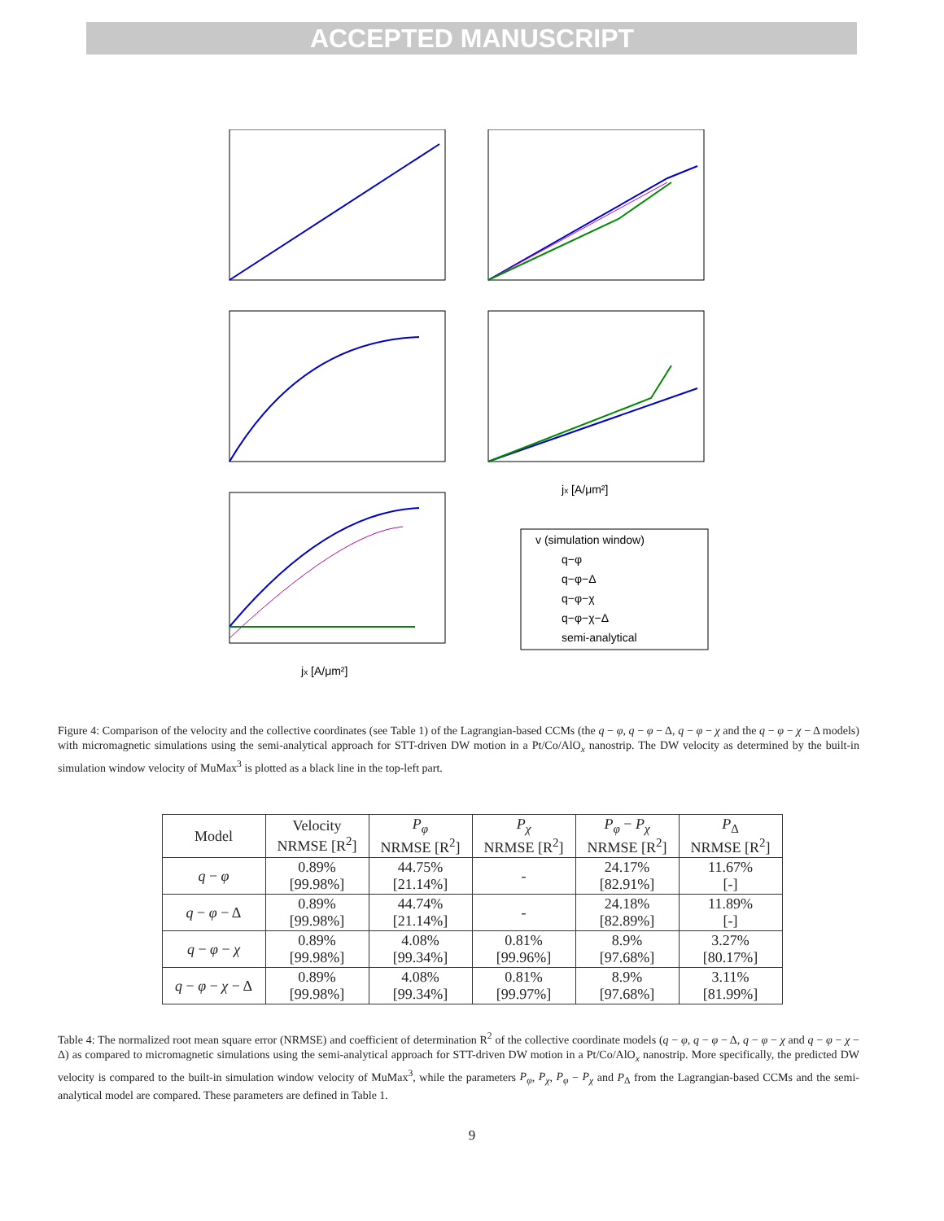ACCEPTED MANUSCRIPT
v (simulation window)
q−φ
q−φ−Δ
q−φ−χ
q−φ−χ−Δ
semi-analytical
jx [A/μm²]
jx [A/μm²]
Figure 4: Comparison of the velocity and the collective coordinates (see Table 1) of the Lagrangian-based CCMs (the q − φ, q − φ − Δ, q − φ − χ and the q − φ − χ − Δ models) with micromagnetic simulations using the semi-analytical approach for STT-driven DW motion in a Pt/Co/AlO<sub>x</sub> nanostrip. The DW velocity as determined by the built-in simulation window velocity of MuMax<sup>3</sup> is plotted as a black line in the top-left part.
| Model | Velocity NRMSE [R<sup>2</sup>] | P<sub>φ</sub> NRMSE [R<sup>2</sup>] | P<sub>χ</sub> NRMSE [R<sup>2</sup>] | P<sub>φ</sub> − P<sub>χ</sub> NRMSE [R<sup>2</sup>] | P<sub>Δ</sub> NRMSE [R<sup>2</sup>] |
| --- | --- | --- | --- | --- | --- |
| q − φ | 0.89% [99.98%] | 44.75% [21.14%] | - | 24.17% [82.91%] | 11.67% [-] |
| q − φ − Δ | 0.89% [99.98%] | 44.74% [21.14%] | - | 24.18% [82.89%] | 11.89% [-] |
| q − φ − χ | 0.89% [99.98%] | 4.08% [99.34%] | 0.81% [99.96%] | 8.9% [97.68%] | 3.27% [80.17%] |
| q − φ − χ − Δ | 0.89% [99.98%] | 4.08% [99.34%] | 0.81% [99.97%] | 8.9% [97.68%] | 3.11% [81.99%] |
Table 4: The normalized root mean square error (NRMSE) and coefficient of determination R<sup>2</sup> of the collective coordinate models (q − φ, q − φ − Δ, q − φ − χ and q − φ − χ − Δ) as compared to micromagnetic simulations using the semi-analytical approach for STT-driven DW motion in a Pt/Co/AlO<sub>x</sub> nanostrip. More specifically, the predicted DW velocity is compared to the built-in simulation window velocity of MuMax<sup>3</sup>, while the parameters P<sub>φ</sub>, P<sub>χ</sub>, P<sub>φ</sub> − P<sub>χ</sub> and P<sub>Δ</sub> from the Lagrangian-based CCMs and the semi-analytical model are compared. These parameters are defined in Table 1.
9